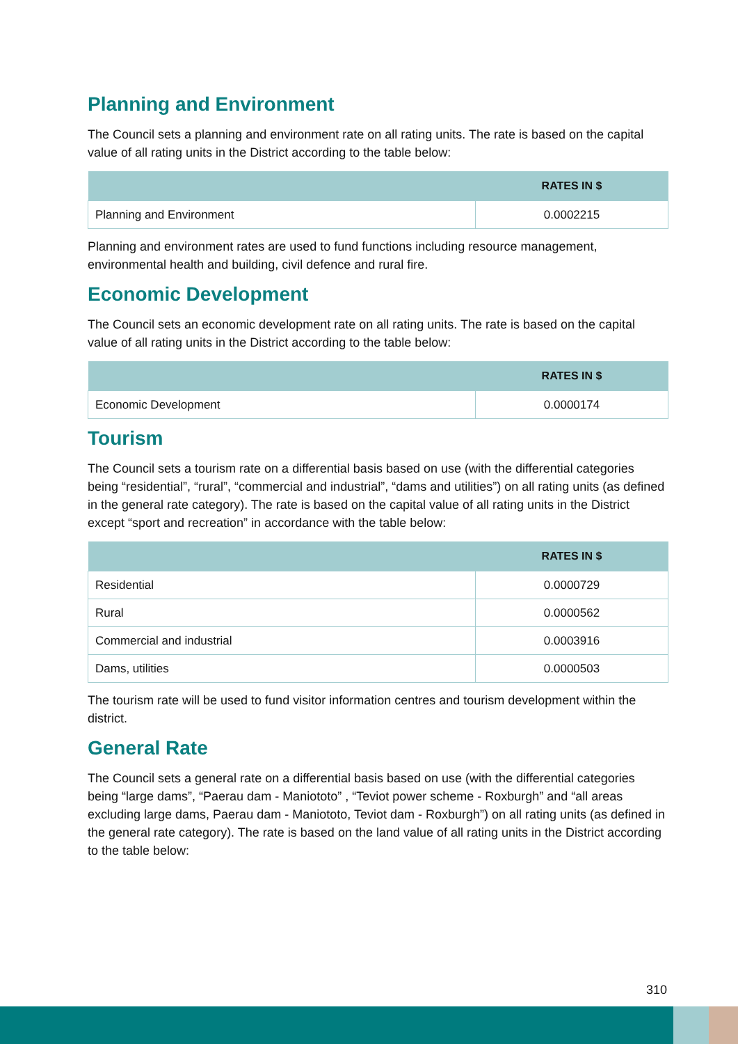Planning and Environment
The Council sets a planning and environment rate on all rating units. The rate is based on the capital value of all rating units in the District according to the table below:
| | RATES IN $ |
| --- | --- |
| Planning and Environment | 0.0002215 |
Planning and environment rates are used to fund functions including resource management, environmental health and building, civil defence and rural fire.
Economic Development
The Council sets an economic development rate on all rating units. The rate is based on the capital value of all rating units in the District according to the table below:
| | RATES IN $ |
| --- | --- |
| Economic Development | 0.0000174 |
Tourism
The Council sets a tourism rate on a differential basis based on use (with the differential categories being “residential”, “rural”, “commercial and industrial”, “dams and utilities”) on all rating units (as defined in the general rate category). The rate is based on the capital value of all rating units in the District except “sport and recreation” in accordance with the table below:
| | RATES IN $ |
| --- | --- |
| Residential | 0.0000729 |
| Rural | 0.0000562 |
| Commercial and industrial | 0.0003916 |
| Dams, utilities | 0.0000503 |
The tourism rate will be used to fund visitor information centres and tourism development within the district.
General Rate
The Council sets a general rate on a differential basis based on use (with the differential categories being “large dams”, “Paerau dam - Maniototo” , “Teviot power scheme - Roxburgh” and “all areas excluding large dams, Paerau dam - Maniototo, Teviot dam - Roxburgh”) on all rating units (as defined in the general rate category). The rate is based on the land value of all rating units in the District according to the table below:
310